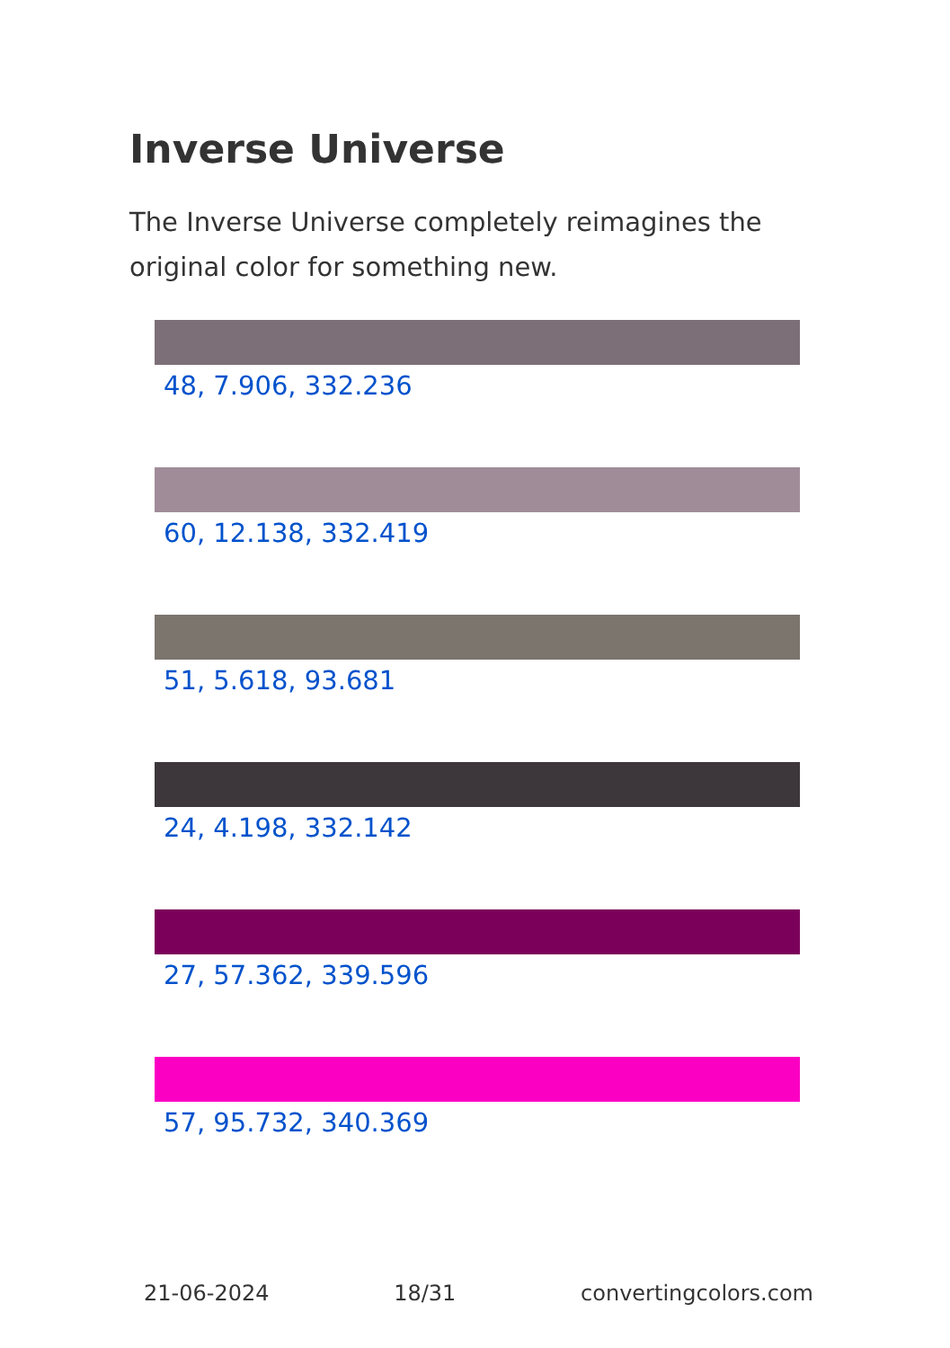Inverse Universe
The Inverse Universe completely reimagines the original color for something new.
48, 7.906, 332.236
60, 12.138, 332.419
51, 5.618, 93.681
24, 4.198, 332.142
27, 57.362, 339.596
57, 95.732, 340.369
21-06-2024 18/31 convertingcolors.com